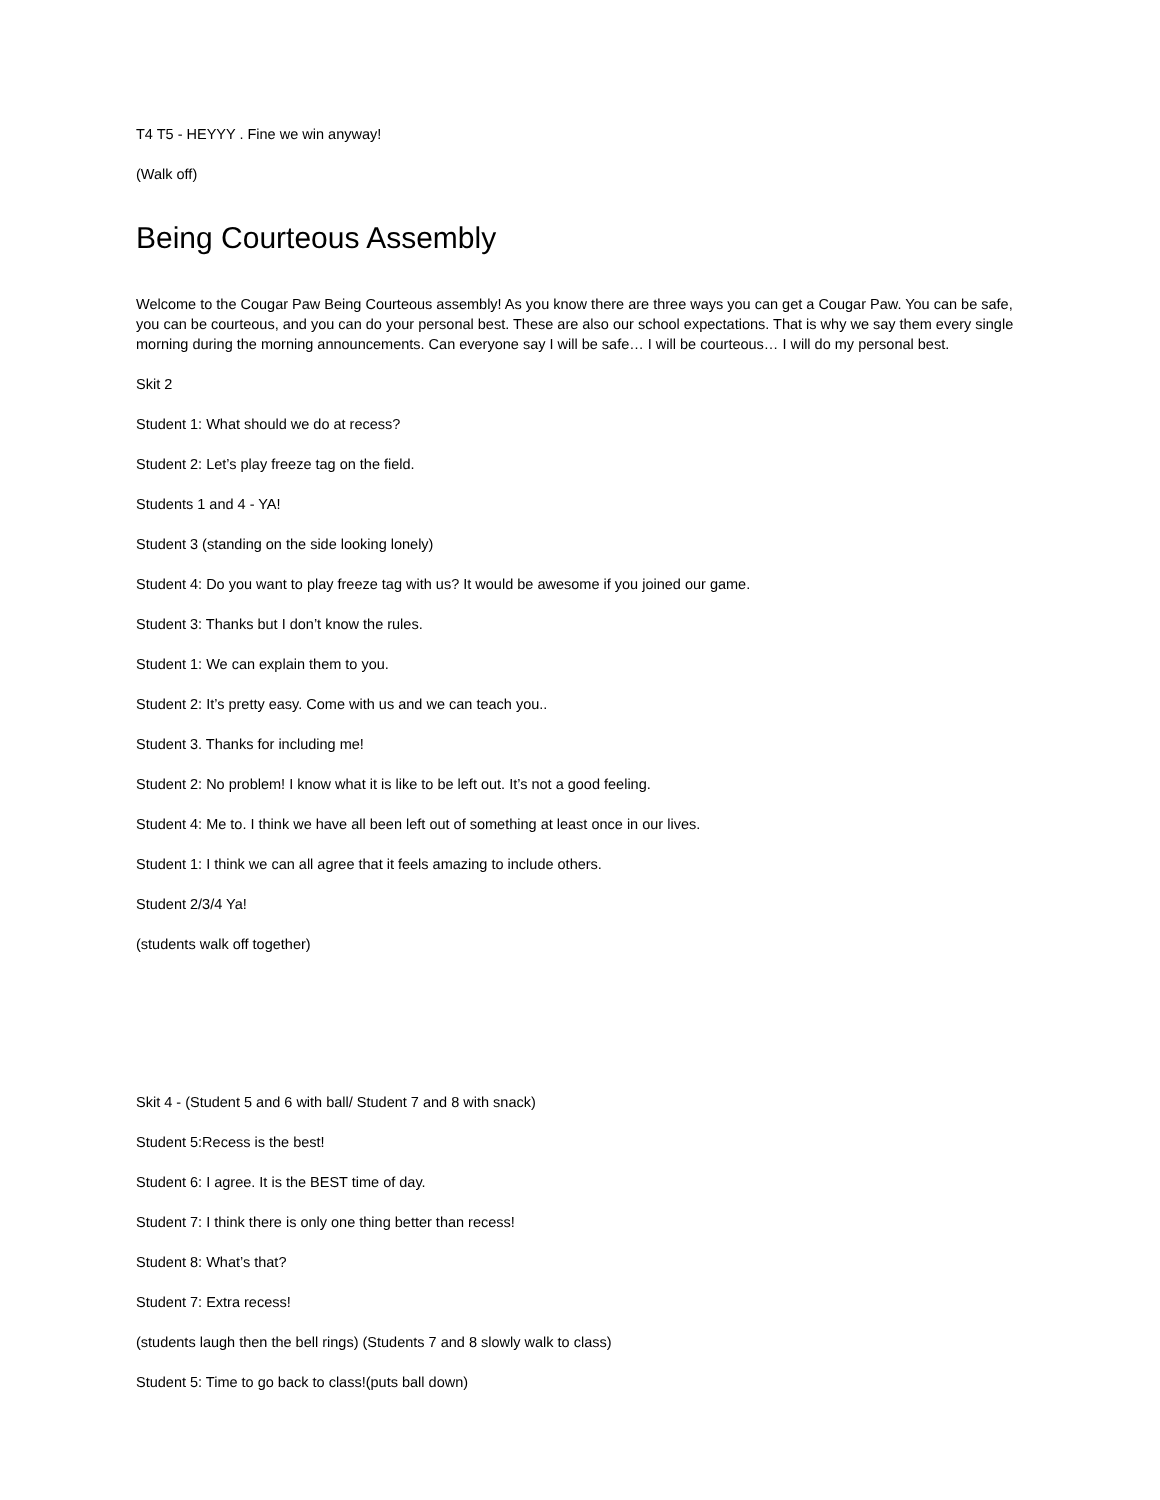T4 T5 - HEYYY . Fine we win anyway!
(Walk off)
Being Courteous Assembly
Welcome to the Cougar Paw Being Courteous assembly! As you know there are three ways you can get a Cougar Paw. You can be safe, you can be courteous, and you can do your personal best. These are also our school expectations. That is why we say them every single morning during the morning announcements. Can everyone say I will be safe… I will be courteous… I will do my personal best.
Skit 2
Student 1: What should we do at recess?
Student 2: Let’s play freeze tag on the field.
Students 1 and 4 - YA!
Student 3 (standing on the side looking lonely)
Student 4: Do you want to play freeze tag with us? It would be awesome if you joined our game.
Student 3: Thanks but I don’t know the rules.
Student 1: We can explain them to you.
Student 2: It’s pretty easy. Come with us and we can teach you..
Student 3. Thanks for including me!
Student 2: No problem! I know what it is like to be left out. It’s not a good feeling.
Student 4: Me to. I think we have all been left out of something at least once in our lives.
Student 1: I think we can all agree that it feels amazing to include others.
Student 2/3/4 Ya!
(students walk off together)
Skit 4 - (Student 5 and 6 with ball/ Student 7 and 8 with snack)
Student 5:Recess is the best!
Student 6: I agree. It is the BEST time of day.
Student 7: I think there is only one thing better than recess!
Student 8: What’s that?
Student 7: Extra recess!
(students laugh then the bell rings) (Students 7 and 8 slowly walk to class)
Student 5: Time to go back to class!(puts ball down)